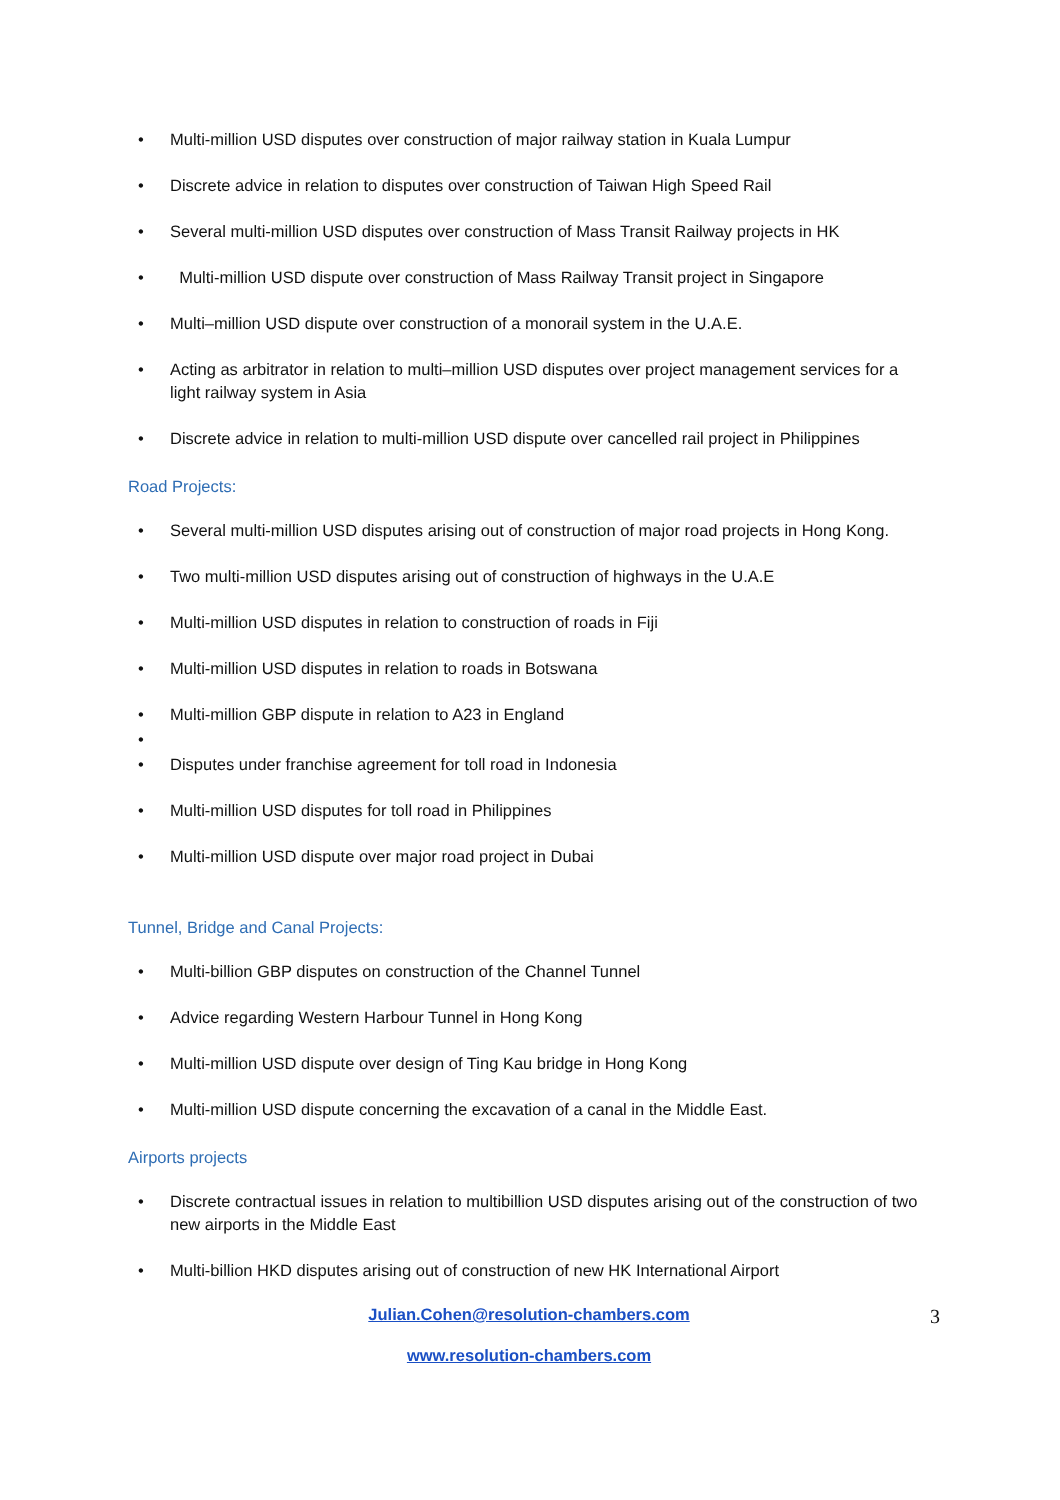• Multi-million USD disputes over construction of major railway station in Kuala Lumpur
• Discrete advice in relation to disputes over construction of Taiwan High Speed Rail
• Several multi-million USD disputes over construction of Mass Transit Railway projects in HK
• Multi-million USD dispute over construction of Mass Railway Transit project in Singapore
• Multi–million USD dispute over construction of a monorail system in the U.A.E.
• Acting as arbitrator in relation to multi–million USD disputes over project management services for a light railway system in Asia
• Discrete advice in relation to multi-million USD dispute over cancelled rail project in Philippines
Road Projects:
• Several multi-million USD disputes arising out of construction of major road projects in Hong Kong.
• Two multi-million USD disputes arising out of construction of highways in the U.A.E
• Multi-million USD disputes in relation to construction of roads in Fiji
• Multi-million USD disputes in relation to roads in Botswana
• Multi-million GBP dispute in relation to A23 in England
•
• Disputes under franchise agreement for toll road in Indonesia
• Multi-million USD disputes for toll road in Philippines
• Multi-million USD dispute over major road project in Dubai
Tunnel, Bridge and Canal Projects:
• Multi-billion GBP disputes on construction of the Channel Tunnel
• Advice regarding Western Harbour Tunnel in Hong Kong
• Multi-million USD dispute over design of Ting Kau bridge in Hong Kong
• Multi-million USD dispute concerning the excavation of a canal in the Middle East.
Airports projects
• Discrete contractual issues in relation to multibillion USD disputes arising out of the construction of two new airports in the Middle East
• Multi-billion HKD disputes arising out of construction of new HK International Airport
Julian.Cohen@resolution-chambers.com 3
www.resolution-chambers.com